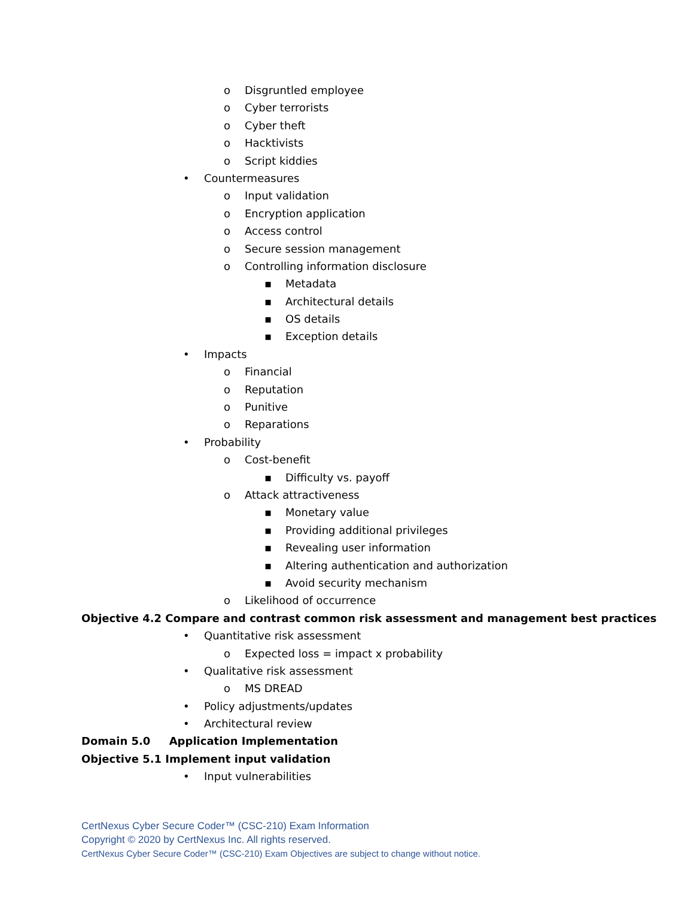o Disgruntled employee
o Cyber terrorists
o Cyber theft
o Hacktivists
o Script kiddies
• Countermeasures
o Input validation
o Encryption application
o Access control
o Secure session management
o Controlling information disclosure
▪ Metadata
▪ Architectural details
▪ OS details
▪ Exception details
• Impacts
o Financial
o Reputation
o Punitive
o Reparations
• Probability
o Cost-benefit
▪ Difficulty vs. payoff
o Attack attractiveness
▪ Monetary value
▪ Providing additional privileges
▪ Revealing user information
▪ Altering authentication and authorization
▪ Avoid security mechanism
o Likelihood of occurrence
Objective 4.2 Compare and contrast common risk assessment and management best practices
• Quantitative risk assessment
o Expected loss = impact x probability
• Qualitative risk assessment
o MS DREAD
• Policy adjustments/updates
• Architectural review
Domain 5.0 Application Implementation
Objective 5.1 Implement input validation
• Input vulnerabilities
CertNexus Cyber Secure Coder™ (CSC-210) Exam Information
Copyright © 2020 by CertNexus Inc. All rights reserved.
CertNexus Cyber Secure Coder™ (CSC-210) Exam Objectives are subject to change without notice.